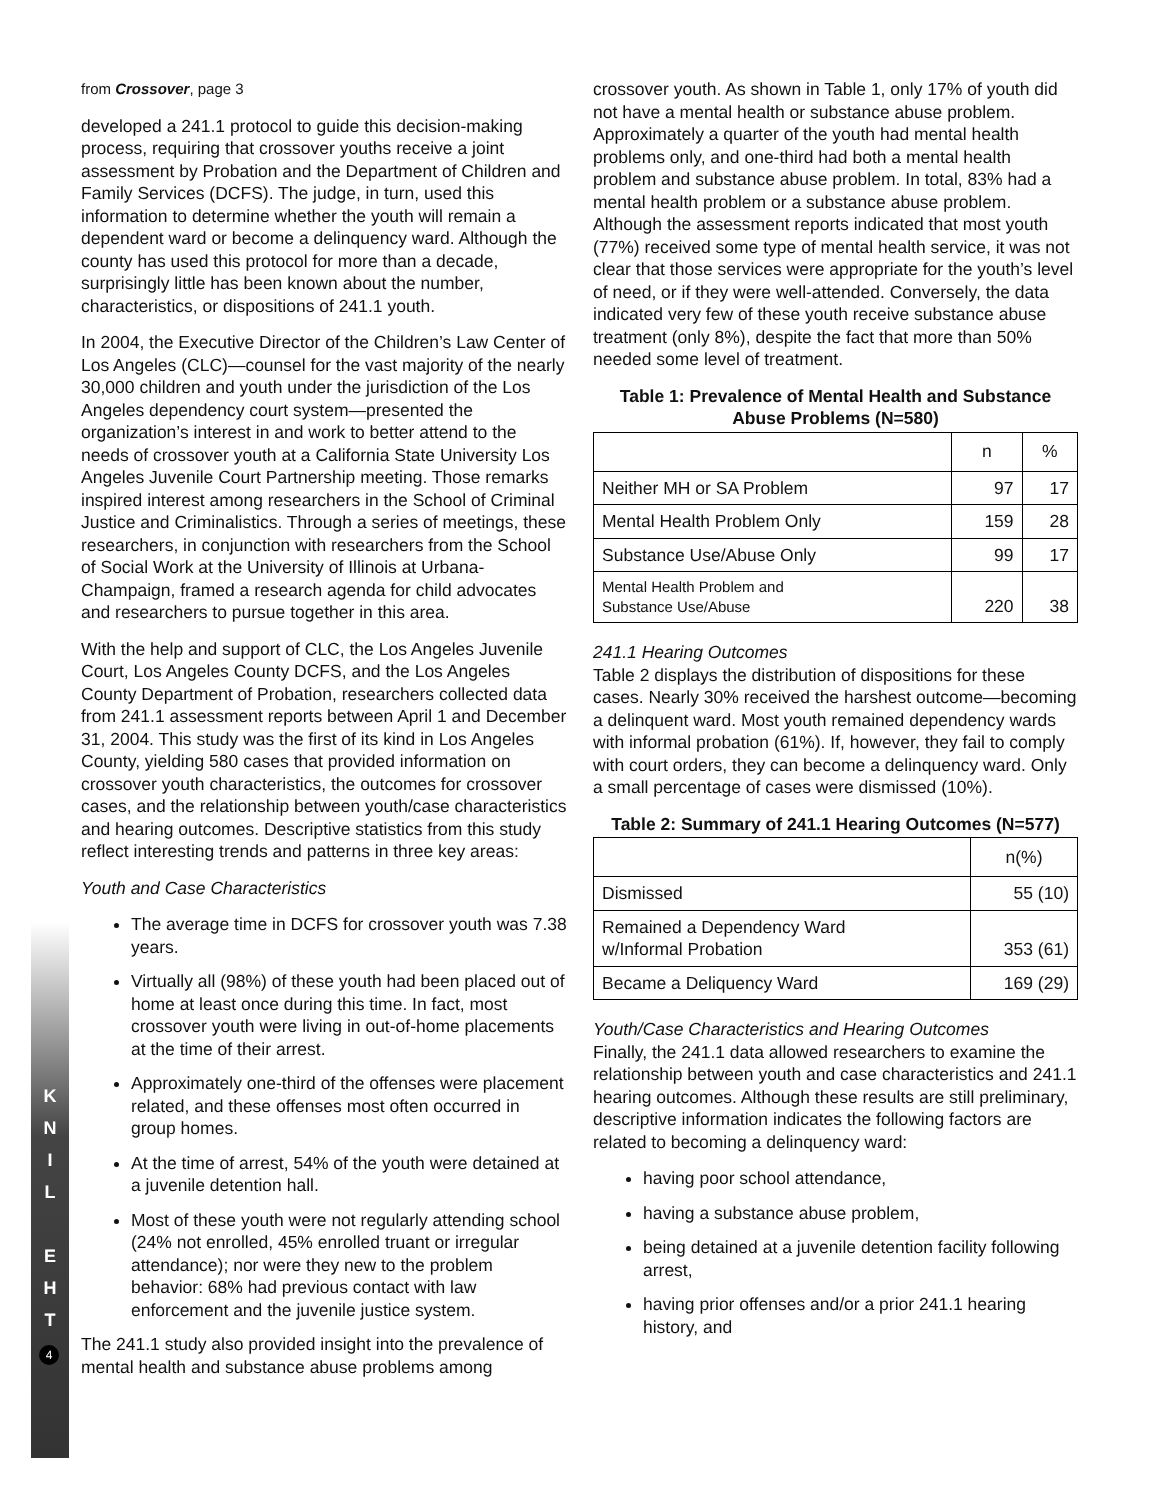K
N
I
L
E
H
T
4
from Crossover, page 3
developed a 241.1 protocol to guide this decision-making process, requiring that crossover youths receive a joint assessment by Probation and the Department of Children and Family Services (DCFS). The judge, in turn, used this information to determine whether the youth will remain a dependent ward or become a delinquency ward. Although the county has used this protocol for more than a decade, surprisingly little has been known about the number, characteristics, or dispositions of 241.1 youth.
In 2004, the Executive Director of the Children’s Law Center of Los Angeles (CLC)—counsel for the vast majority of the nearly 30,000 children and youth under the jurisdiction of the Los Angeles dependency court system—presented the organization’s interest in and work to better attend to the needs of crossover youth at a California State University Los Angeles Juvenile Court Partnership meeting. Those remarks inspired interest among researchers in the School of Criminal Justice and Criminalistics. Through a series of meetings, these researchers, in conjunction with researchers from the School of Social Work at the University of Illinois at Urbana-Champaign, framed a research agenda for child advocates and researchers to pursue together in this area.
With the help and support of CLC, the Los Angeles Juvenile Court, Los Angeles County DCFS, and the Los Angeles County Department of Probation, researchers collected data from 241.1 assessment reports between April 1 and December 31, 2004. This study was the first of its kind in Los Angeles County, yielding 580 cases that provided information on crossover youth characteristics, the outcomes for crossover cases, and the relationship between youth/case characteristics and hearing outcomes. Descriptive statistics from this study reflect interesting trends and patterns in three key areas:
Youth and Case Characteristics
The average time in DCFS for crossover youth was 7.38 years.
Virtually all (98%) of these youth had been placed out of home at least once during this time. In fact, most crossover youth were living in out-of-home placements at the time of their arrest.
Approximately one-third of the offenses were placement related, and these offenses most often occurred in group homes.
At the time of arrest, 54% of the youth were detained at a juvenile detention hall.
Most of these youth were not regularly attending school (24% not enrolled, 45% enrolled truant or irregular attendance); nor were they new to the problem behavior: 68% had previous contact with law enforcement and the juvenile justice system.
The 241.1 study also provided insight into the prevalence of mental health and substance abuse problems among
crossover youth. As shown in Table 1, only 17% of youth did not have a mental health or substance abuse problem. Approximately a quarter of the youth had mental health problems only, and one-third had both a mental health problem and substance abuse problem. In total, 83% had a mental health problem or a substance abuse problem. Although the assessment reports indicated that most youth (77%) received some type of mental health service, it was not clear that those services were appropriate for the youth’s level of need, or if they were well-attended. Conversely, the data indicated very few of these youth receive substance abuse treatment (only 8%), despite the fact that more than 50% needed some level of treatment.
Table 1: Prevalence of Mental Health and Substance Abuse Problems (N=580)
| | n | % |
| --- | --- | --- |
| Neither MH or SA Problem | 97 | 17 |
| Mental Health Problem Only | 159 | 28 |
| Substance Use/Abuse Only | 99 | 17 |
| Mental Health Problem and Substance Use/Abuse | 220 | 38 |
241.1 Hearing Outcomes
Table 2 displays the distribution of dispositions for these cases. Nearly 30% received the harshest outcome—becoming a delinquent ward. Most youth remained dependency wards with informal probation (61%). If, however, they fail to comply with court orders, they can become a delinquency ward. Only a small percentage of cases were dismissed (10%).
Table 2: Summary of 241.1 Hearing Outcomes (N=577)
| | n(%) |
| --- | --- |
| Dismissed | 55 (10) |
| Remained a Dependency Ward w/Informal Probation | 353 (61) |
| Became a Deliquency Ward | 169 (29) |
Youth/Case Characteristics and Hearing Outcomes
Finally, the 241.1 data allowed researchers to examine the relationship between youth and case characteristics and 241.1 hearing outcomes. Although these results are still preliminary, descriptive information indicates the following factors are related to becoming a delinquency ward:
having poor school attendance,
having a substance abuse problem,
being detained at a juvenile detention facility following arrest,
having prior offenses and/or a prior 241.1 hearing history, and